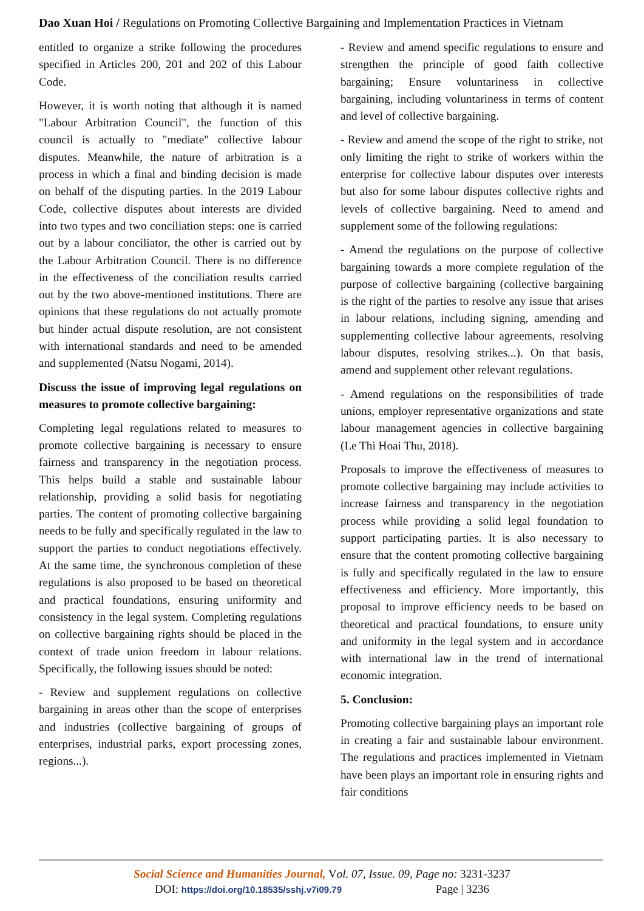Dao Xuan Hoi / Regulations on Promoting Collective Bargaining and Implementation Practices in Vietnam
entitled to organize a strike following the procedures specified in Articles 200, 201 and 202 of this Labour Code.
However, it is worth noting that although it is named "Labour Arbitration Council", the function of this council is actually to "mediate" collective labour disputes. Meanwhile, the nature of arbitration is a process in which a final and binding decision is made on behalf of the disputing parties. In the 2019 Labour Code, collective disputes about interests are divided into two types and two conciliation steps: one is carried out by a labour conciliator, the other is carried out by the Labour Arbitration Council. There is no difference in the effectiveness of the conciliation results carried out by the two above-mentioned institutions. There are opinions that these regulations do not actually promote but hinder actual dispute resolution, are not consistent with international standards and need to be amended and supplemented (Natsu Nogami, 2014).
Discuss the issue of improving legal regulations on measures to promote collective bargaining:
Completing legal regulations related to measures to promote collective bargaining is necessary to ensure fairness and transparency in the negotiation process. This helps build a stable and sustainable labour relationship, providing a solid basis for negotiating parties. The content of promoting collective bargaining needs to be fully and specifically regulated in the law to support the parties to conduct negotiations effectively. At the same time, the synchronous completion of these regulations is also proposed to be based on theoretical and practical foundations, ensuring uniformity and consistency in the legal system. Completing regulations on collective bargaining rights should be placed in the context of trade union freedom in labour relations. Specifically, the following issues should be noted:
- Review and supplement regulations on collective bargaining in areas other than the scope of enterprises and industries (collective bargaining of groups of enterprises, industrial parks, export processing zones, regions...).
- Review and amend specific regulations to ensure and strengthen the principle of good faith collective bargaining; Ensure voluntariness in collective bargaining, including voluntariness in terms of content and level of collective bargaining.
- Review and amend the scope of the right to strike, not only limiting the right to strike of workers within the enterprise for collective labour disputes over interests but also for some labour disputes collective rights and levels of collective bargaining. Need to amend and supplement some of the following regulations:
- Amend the regulations on the purpose of collective bargaining towards a more complete regulation of the purpose of collective bargaining (collective bargaining is the right of the parties to resolve any issue that arises in labour relations, including signing, amending and supplementing collective labour agreements, resolving labour disputes, resolving strikes...). On that basis, amend and supplement other relevant regulations.
- Amend regulations on the responsibilities of trade unions, employer representative organizations and state labour management agencies in collective bargaining (Le Thi Hoai Thu, 2018).
Proposals to improve the effectiveness of measures to promote collective bargaining may include activities to increase fairness and transparency in the negotiation process while providing a solid legal foundation to support participating parties. It is also necessary to ensure that the content promoting collective bargaining is fully and specifically regulated in the law to ensure effectiveness and efficiency. More importantly, this proposal to improve efficiency needs to be based on theoretical and practical foundations, to ensure unity and uniformity in the legal system and in accordance with international law in the trend of international economic integration.
5. Conclusion:
Promoting collective bargaining plays an important role in creating a fair and sustainable labour environment. The regulations and practices implemented in Vietnam have been plays an important role in ensuring rights and fair conditions
Social Science and Humanities Journal, Vol. 07, Issue. 09, Page no: 3231-3237
DOI: https://doi.org/10.18535/sshj.v7i09.79 Page | 3236